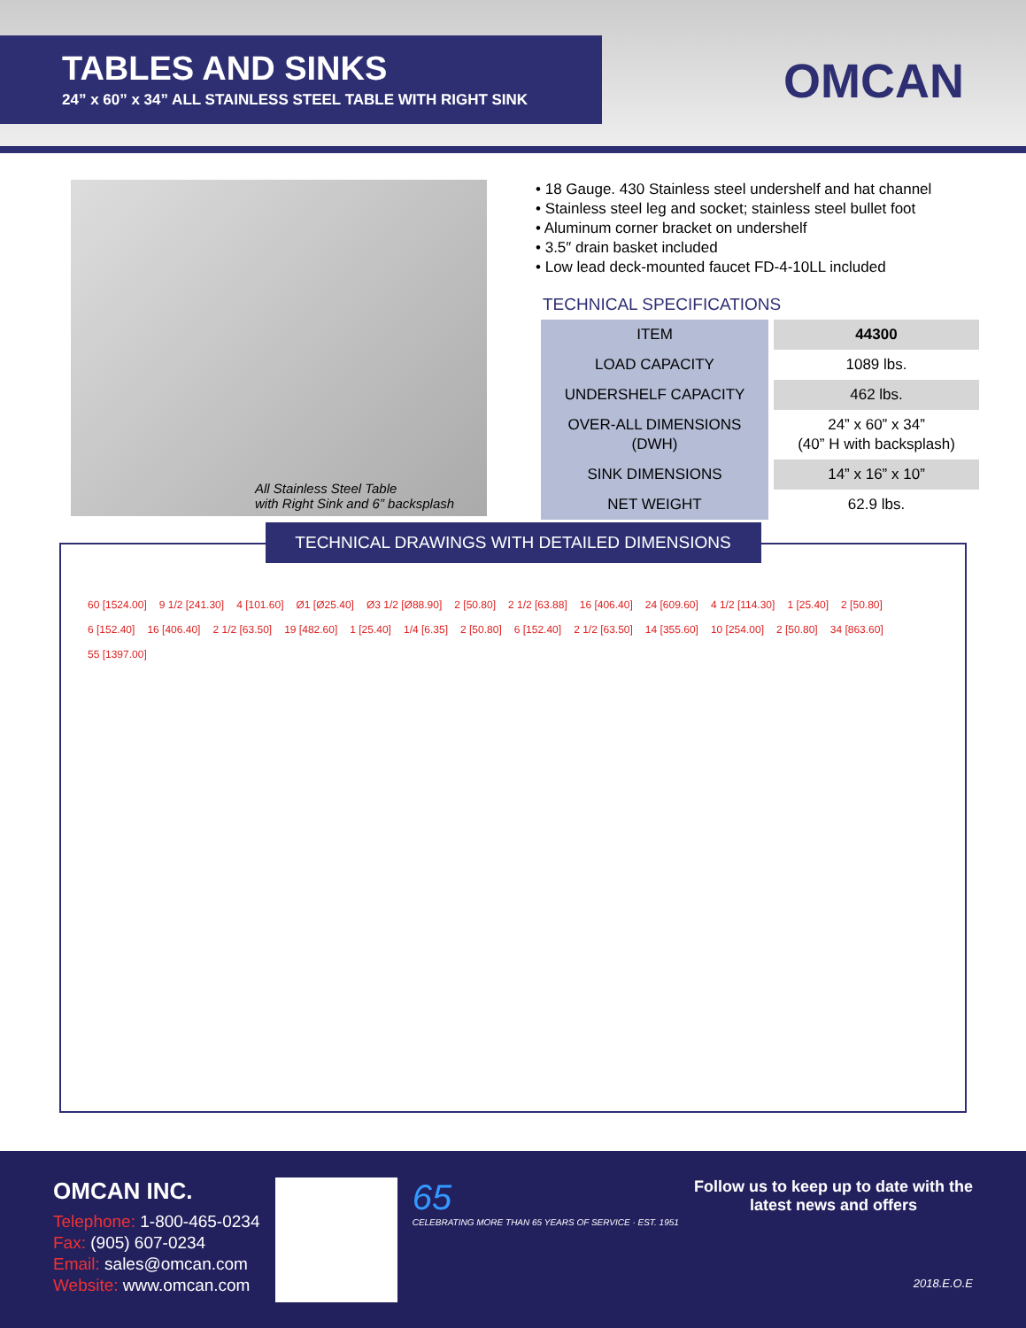TABLES AND SINKS
24” x 60” x 34” ALL STAINLESS STEEL TABLE WITH RIGHT SINK
OMCAN
All Stainless Steel Table
with Right Sink and 6” backsplash
• 18 Gauge. 430 Stainless steel undershelf and hat channel
• Stainless steel leg and socket; stainless steel bullet foot
• Aluminum corner bracket on undershelf
• 3.5″ drain basket included
• Low lead deck-mounted faucet FD-4-10LL included
TECHNICAL SPECIFICATIONS
| ITEM | 44300 |
| LOAD CAPACITY | 1089 lbs. |
| UNDERSHELF CAPACITY | 462 lbs. |
| OVER-ALL DIMENSIONS (DWH) | 24” x 60” x 34” (40” H with backsplash) |
| SINK DIMENSIONS | 14” x 16” x 10” |
| NET WEIGHT | 62.9 lbs. |
TECHNICAL DRAWINGS WITH DETAILED DIMENSIONS
60 [1524.00] 9 1/2 [241.30] 4 [101.60] Ø1 [Ø25.40] Ø3 1/2 [Ø88.90] 2 [50.80] 2 1/2 [63.88] 16 [406.40] 24 [609.60] 4 1/2 [114.30] 1 [25.40] 2 [50.80] 6 [152.40] 16 [406.40] 2 1/2 [63.50] 19 [482.60] 1 [25.40] 1/4 [6.35] 2 [50.80] 6 [152.40] 2 1/2 [63.50] 14 [355.60] 10 [254.00] 2 [50.80] 34 [863.60] 55 [1397.00]
OMCAN INC.
Telephone: 1-800-465-0234
Fax: (905) 607-0234
Email: sales@omcan.com
Website: www.omcan.com
65
CELEBRATING MORE THAN 65 YEARS OF SERVICE · EST. 1951
Follow us to keep up to date with the
latest news and offers
2018.E.O.E